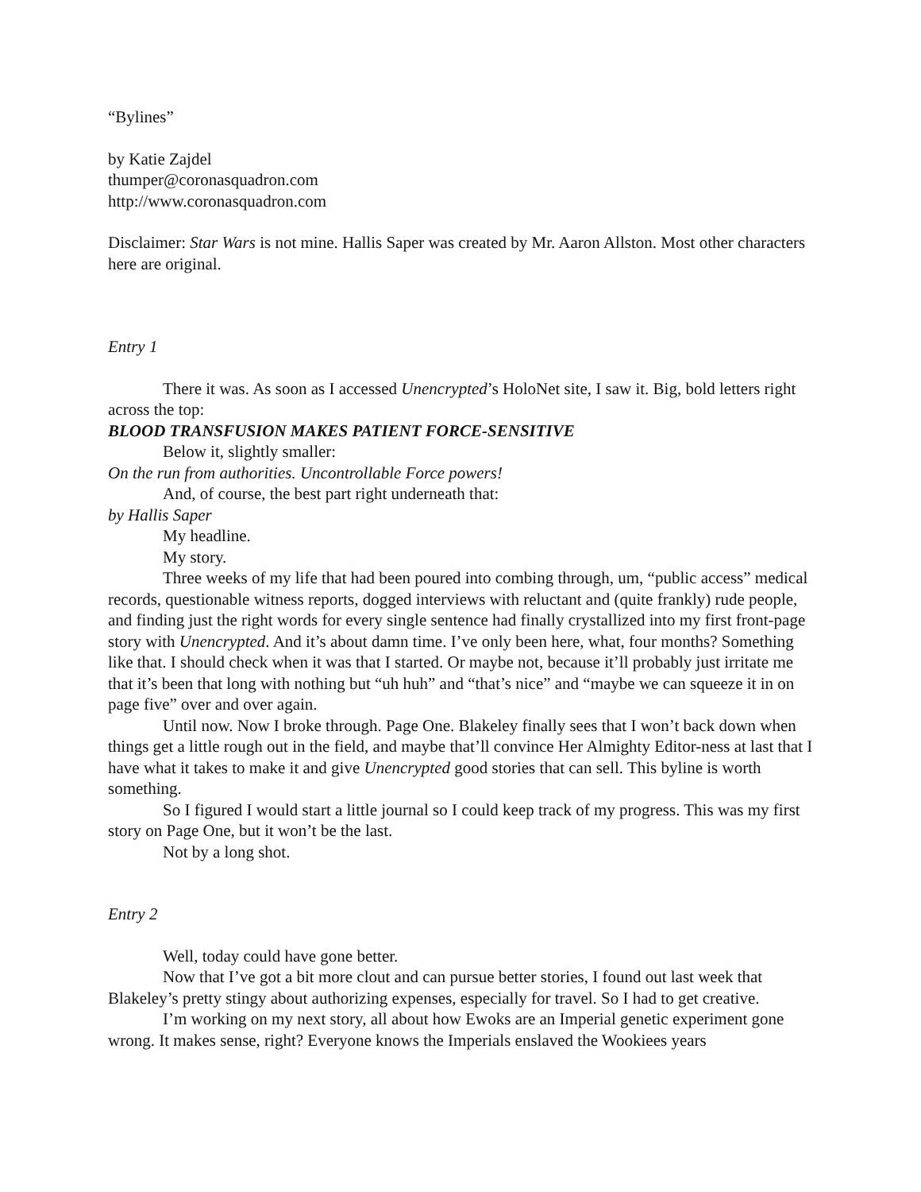“Bylines”
by Katie Zajdel
thumper@coronasquadron.com
http://www.coronasquadron.com
Disclaimer: Star Wars is not mine. Hallis Saper was created by Mr. Aaron Allston. Most other characters here are original.
Entry 1
There it was. As soon as I accessed Unencrypted’s HoloNet site, I saw it. Big, bold letters right across the top:
BLOOD TRANSFUSION MAKES PATIENT FORCE-SENSITIVE
Below it, slightly smaller:
On the run from authorities. Uncontrollable Force powers!
And, of course, the best part right underneath that:
by Hallis Saper
My headline.
My story.
Three weeks of my life that had been poured into combing through, um, “public access” medical records, questionable witness reports, dogged interviews with reluctant and (quite frankly) rude people, and finding just the right words for every single sentence had finally crystallized into my first front-page story with Unencrypted. And it’s about damn time. I’ve only been here, what, four months? Something like that. I should check when it was that I started. Or maybe not, because it’ll probably just irritate me that it’s been that long with nothing but “uh huh” and “that’s nice” and “maybe we can squeeze it in on page five” over and over again.
Until now. Now I broke through. Page One. Blakeley finally sees that I won’t back down when things get a little rough out in the field, and maybe that’ll convince Her Almighty Editor-ness at last that I have what it takes to make it and give Unencrypted good stories that can sell. This byline is worth something.
So I figured I would start a little journal so I could keep track of my progress. This was my first story on Page One, but it won’t be the last.
Not by a long shot.
Entry 2
Well, today could have gone better.
Now that I’ve got a bit more clout and can pursue better stories, I found out last week that Blakeley’s pretty stingy about authorizing expenses, especially for travel. So I had to get creative.
I’m working on my next story, all about how Ewoks are an Imperial genetic experiment gone wrong. It makes sense, right? Everyone knows the Imperials enslaved the Wookiees years